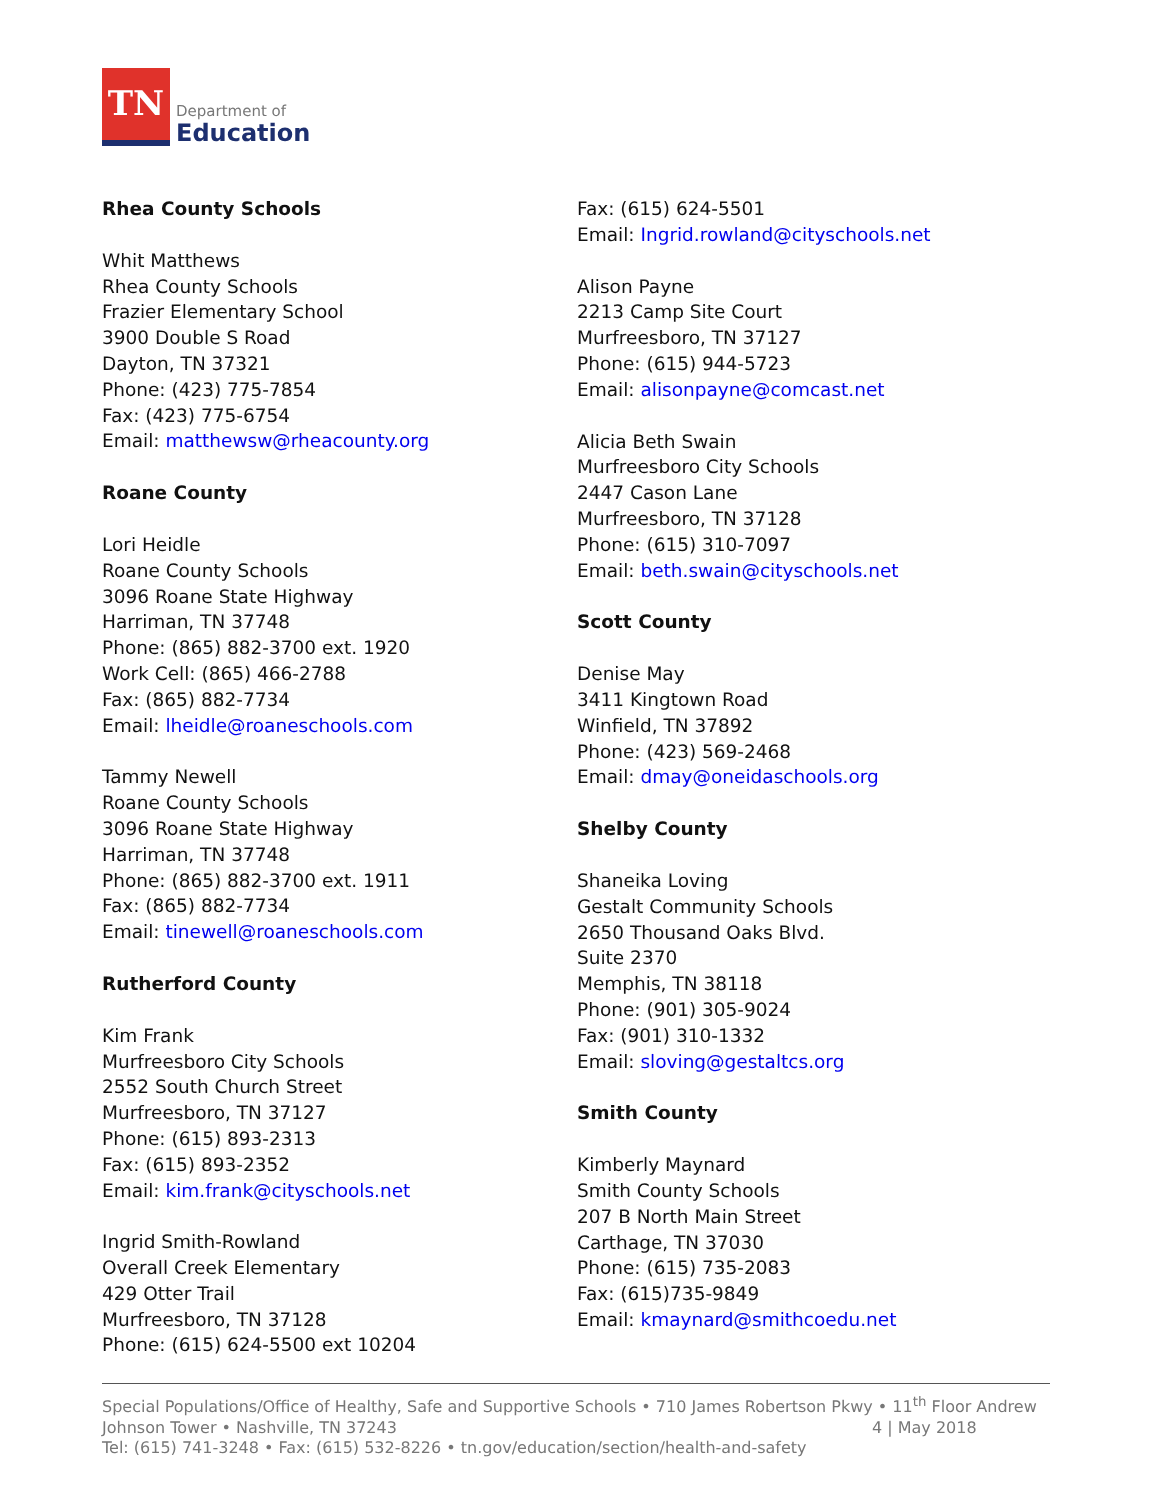TN
Department of
Education
Rhea County Schools
Whit Matthews
Rhea County Schools
Frazier Elementary School
3900 Double S Road
Dayton, TN 37321
Phone: (423) 775-7854
Fax: (423) 775-6754
Email: matthewsw@rheacounty.org
Roane County
Lori Heidle
Roane County Schools
3096 Roane State Highway
Harriman, TN 37748
Phone: (865) 882-3700 ext. 1920
Work Cell: (865) 466-2788
Fax: (865) 882-7734
Email: lheidle@roaneschools.com
Tammy Newell
Roane County Schools
3096 Roane State Highway
Harriman, TN 37748
Phone: (865) 882-3700 ext. 1911
Fax: (865) 882-7734
Email: tinewell@roaneschools.com
Rutherford County
Kim Frank
Murfreesboro City Schools
2552 South Church Street
Murfreesboro, TN 37127
Phone: (615) 893-2313
Fax: (615) 893-2352
Email: kim.frank@cityschools.net
Ingrid Smith-Rowland
Overall Creek Elementary
429 Otter Trail
Murfreesboro, TN 37128
Phone: (615) 624-5500 ext 10204
Fax: (615) 624-5501
Email: Ingrid.rowland@cityschools.net
Alison Payne
2213 Camp Site Court
Murfreesboro, TN 37127
Phone: (615) 944-5723
Email: alisonpayne@comcast.net
Alicia Beth Swain
Murfreesboro City Schools
2447 Cason Lane
Murfreesboro, TN 37128
Phone: (615) 310-7097
Email: beth.swain@cityschools.net
Scott County
Denise May
3411 Kingtown Road
Winfield, TN 37892
Phone: (423) 569-2468
Email: dmay@oneidaschools.org
Shelby County
Shaneika Loving
Gestalt Community Schools
2650 Thousand Oaks Blvd.
Suite 2370
Memphis, TN 38118
Phone: (901) 305-9024
Fax: (901) 310-1332
Email: sloving@gestaltcs.org
Smith County
Kimberly Maynard
Smith County Schools
207 B North Main Street
Carthage, TN 37030
Phone: (615) 735-2083
Fax: (615)735-9849
Email: kmaynard@smithcoedu.net
Special Populations/Office of Healthy, Safe and Supportive Schools • 710 James Robertson Pkwy • 11<sup>th</sup> Floor Andrew Johnson Tower • Nashville, TN 37243 4 | May 2018
Tel: (615) 741-3248 • Fax: (615) 532-8226 • tn.gov/education/section/health-and-safety